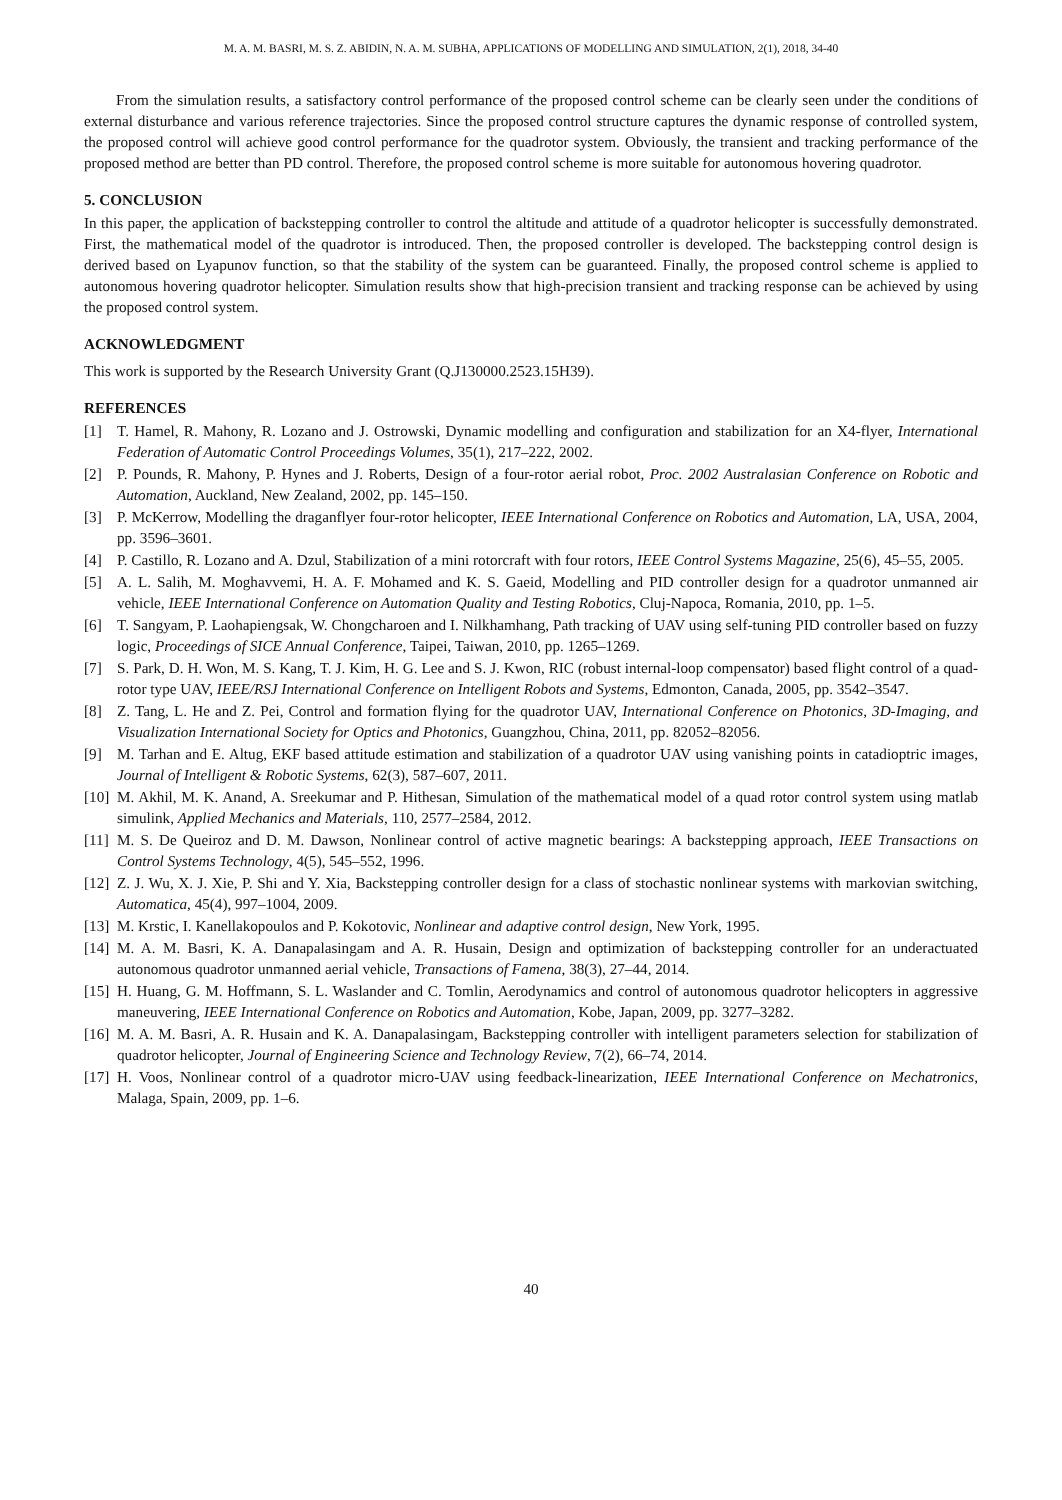M. A. M. BASRI, M. S. Z. ABIDIN, N. A. M. SUBHA, APPLICATIONS OF MODELLING AND SIMULATION, 2(1), 2018, 34-40
From the simulation results, a satisfactory control performance of the proposed control scheme can be clearly seen under the conditions of external disturbance and various reference trajectories. Since the proposed control structure captures the dynamic response of controlled system, the proposed control will achieve good control performance for the quadrotor system. Obviously, the transient and tracking performance of the proposed method are better than PD control. Therefore, the proposed control scheme is more suitable for autonomous hovering quadrotor.
5. CONCLUSION
In this paper, the application of backstepping controller to control the altitude and attitude of a quadrotor helicopter is successfully demonstrated. First, the mathematical model of the quadrotor is introduced. Then, the proposed controller is developed. The backstepping control design is derived based on Lyapunov function, so that the stability of the system can be guaranteed. Finally, the proposed control scheme is applied to autonomous hovering quadrotor helicopter. Simulation results show that high-precision transient and tracking response can be achieved by using the proposed control system.
ACKNOWLEDGMENT
This work is supported by the Research University Grant (Q.J130000.2523.15H39).
REFERENCES
[1] T. Hamel, R. Mahony, R. Lozano and J. Ostrowski, Dynamic modelling and configuration and stabilization for an X4-flyer, International Federation of Automatic Control Proceedings Volumes, 35(1), 217–222, 2002.
[2] P. Pounds, R. Mahony, P. Hynes and J. Roberts, Design of a four-rotor aerial robot, Proc. 2002 Australasian Conference on Robotic and Automation, Auckland, New Zealand, 2002, pp. 145–150.
[3] P. McKerrow, Modelling the draganflyer four-rotor helicopter, IEEE International Conference on Robotics and Automation, LA, USA, 2004, pp. 3596–3601.
[4] P. Castillo, R. Lozano and A. Dzul, Stabilization of a mini rotorcraft with four rotors, IEEE Control Systems Magazine, 25(6), 45–55, 2005.
[5] A. L. Salih, M. Moghavvemi, H. A. F. Mohamed and K. S. Gaeid, Modelling and PID controller design for a quadrotor unmanned air vehicle, IEEE International Conference on Automation Quality and Testing Robotics, Cluj-Napoca, Romania, 2010, pp. 1–5.
[6] T. Sangyam, P. Laohapiengsak, W. Chongcharoen and I. Nilkhamhang, Path tracking of UAV using self-tuning PID controller based on fuzzy logic, Proceedings of SICE Annual Conference, Taipei, Taiwan, 2010, pp. 1265–1269.
[7] S. Park, D. H. Won, M. S. Kang, T. J. Kim, H. G. Lee and S. J. Kwon, RIC (robust internal-loop compensator) based flight control of a quad-rotor type UAV, IEEE/RSJ International Conference on Intelligent Robots and Systems, Edmonton, Canada, 2005, pp. 3542–3547.
[8] Z. Tang, L. He and Z. Pei, Control and formation flying for the quadrotor UAV, International Conference on Photonics, 3D-Imaging, and Visualization International Society for Optics and Photonics, Guangzhou, China, 2011, pp. 82052–82056.
[9] M. Tarhan and E. Altug, EKF based attitude estimation and stabilization of a quadrotor UAV using vanishing points in catadioptric images, Journal of Intelligent & Robotic Systems, 62(3), 587–607, 2011.
[10]
M. Akhil, M. K. Anand, A. Sreekumar and P. Hithesan, Simulation of the mathematical model of a quad rotor control system using matlab simulink, Applied Mechanics and Materials, 110, 2577–2584, 2012.
[11]
M. S. De Queiroz and D. M. Dawson, Nonlinear control of active magnetic bearings: A backstepping approach, IEEE Transactions on Control Systems Technology, 4(5), 545–552, 1996.
[12]
Z. J. Wu, X. J. Xie, P. Shi and Y. Xia, Backstepping controller design for a class of stochastic nonlinear systems with markovian switching, Automatica, 45(4), 997–1004, 2009.
[13]
M. Krstic, I. Kanellakopoulos and P. Kokotovic, Nonlinear and adaptive control design, New York, 1995.
[14]
M. A. M. Basri, K. A. Danapalasingam and A. R. Husain, Design and optimization of backstepping controller for an underactuated autonomous quadrotor unmanned aerial vehicle, Transactions of Famena, 38(3), 27–44, 2014.
[15]
H. Huang, G. M. Hoffmann, S. L. Waslander and C. Tomlin, Aerodynamics and control of autonomous quadrotor helicopters in aggressive maneuvering, IEEE International Conference on Robotics and Automation, Kobe, Japan, 2009, pp. 3277–3282.
[16]
M. A. M. Basri, A. R. Husain and K. A. Danapalasingam, Backstepping controller with intelligent parameters selection for stabilization of quadrotor helicopter, Journal of Engineering Science and Technology Review, 7(2), 66–74, 2014.
[17]
H. Voos, Nonlinear control of a quadrotor micro-UAV using feedback-linearization, IEEE International Conference on Mechatronics, Malaga, Spain, 2009, pp. 1–6.
40